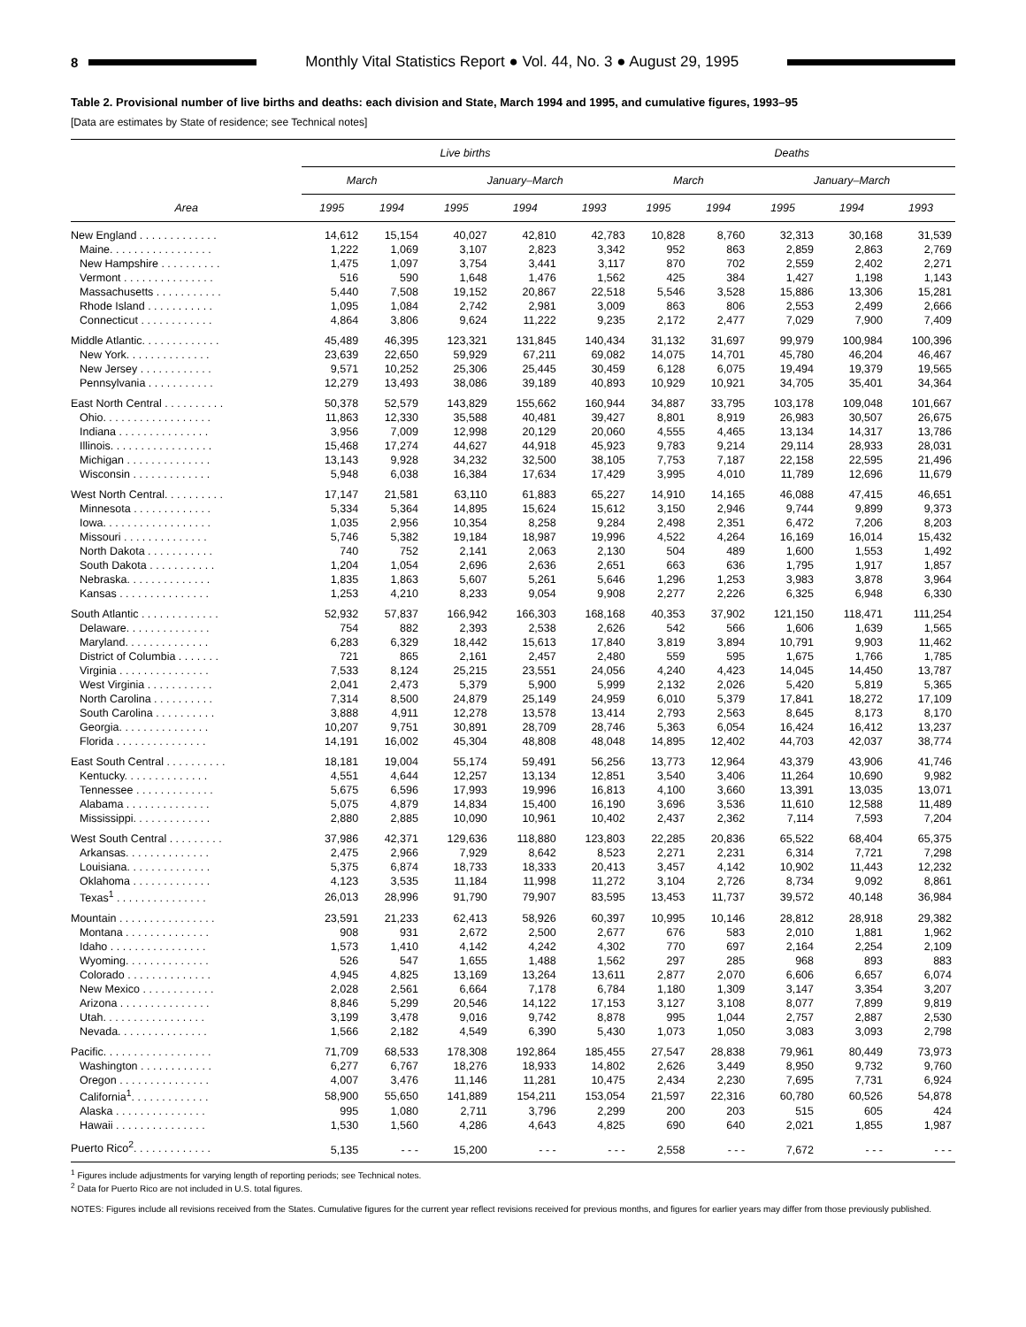8
Monthly Vital Statistics Report ● Vol. 44, No. 3 ● August 29, 1995
Table 2. Provisional number of live births and deaths: each division and State, March 1994 and 1995, and cumulative figures, 1993–95
[Data are estimates by State of residence; see Technical notes]
| Area | Live births | | | | | Deaths | | | | |
| --- | --- | --- | --- | --- | --- | --- | --- | --- | --- | --- |
| | March | | January–March | | | March | | January–March | | |
| | 1995 | 1994 | 1995 | 1994 | 1993 | 1995 | 1994 | 1995 | 1994 | 1993 |
| New England . . . . . . . . . . . . . | 14,612 | 15,154 | 40,027 | 42,810 | 42,783 | 10,828 | 8,760 | 32,313 | 30,168 | 31,539 |
| Maine. . . . . . . . . . . . . . . . . | 1,222 | 1,069 | 3,107 | 2,823 | 3,342 | 952 | 863 | 2,859 | 2,863 | 2,769 |
| New Hampshire . . . . . . . . . . | 1,475 | 1,097 | 3,754 | 3,441 | 3,117 | 870 | 702 | 2,559 | 2,402 | 2,271 |
| Vermont . . . . . . . . . . . . . . . | 516 | 590 | 1,648 | 1,476 | 1,562 | 425 | 384 | 1,427 | 1,198 | 1,143 |
| Massachusetts . . . . . . . . . . . | 5,440 | 7,508 | 19,152 | 20,867 | 22,518 | 5,546 | 3,528 | 15,886 | 13,306 | 15,281 |
| Rhode Island . . . . . . . . . . . | 1,095 | 1,084 | 2,742 | 2,981 | 3,009 | 863 | 806 | 2,553 | 2,499 | 2,666 |
| Connecticut . . . . . . . . . . . . | 4,864 | 3,806 | 9,624 | 11,222 | 9,235 | 2,172 | 2,477 | 7,029 | 7,900 | 7,409 |
| Middle Atlantic. . . . . . . . . . . . . | 45,489 | 46,395 | 123,321 | 131,845 | 140,434 | 31,132 | 31,697 | 99,979 | 100,984 | 100,396 |
| New York. . . . . . . . . . . . . . | 23,639 | 22,650 | 59,929 | 67,211 | 69,082 | 14,075 | 14,701 | 45,780 | 46,204 | 46,467 |
| New Jersey . . . . . . . . . . . . | 9,571 | 10,252 | 25,306 | 25,445 | 30,459 | 6,128 | 6,075 | 19,494 | 19,379 | 19,565 |
| Pennsylvania . . . . . . . . . . . | 12,279 | 13,493 | 38,086 | 39,189 | 40,893 | 10,929 | 10,921 | 34,705 | 35,401 | 34,364 |
| East North Central . . . . . . . . . . | 50,378 | 52,579 | 143,829 | 155,662 | 160,944 | 34,887 | 33,795 | 103,178 | 109,048 | 101,667 |
| Ohio. . . . . . . . . . . . . . . . . . | 11,863 | 12,330 | 35,588 | 40,481 | 39,427 | 8,801 | 8,919 | 26,983 | 30,507 | 26,675 |
| Indiana . . . . . . . . . . . . . . . | 3,956 | 7,009 | 12,998 | 20,129 | 20,060 | 4,555 | 4,465 | 13,134 | 14,317 | 13,786 |
| Illinois. . . . . . . . . . . . . . . . . | 15,468 | 17,274 | 44,627 | 44,918 | 45,923 | 9,783 | 9,214 | 29,114 | 28,933 | 28,031 |
| Michigan . . . . . . . . . . . . . . | 13,143 | 9,928 | 34,232 | 32,500 | 38,105 | 7,753 | 7,187 | 22,158 | 22,595 | 21,496 |
| Wisconsin . . . . . . . . . . . . . | 5,948 | 6,038 | 16,384 | 17,634 | 17,429 | 3,995 | 4,010 | 11,789 | 12,696 | 11,679 |
| West North Central. . . . . . . . . . | 17,147 | 21,581 | 63,110 | 61,883 | 65,227 | 14,910 | 14,165 | 46,088 | 47,415 | 46,651 |
| Minnesota . . . . . . . . . . . . . | 5,334 | 5,364 | 14,895 | 15,624 | 15,612 | 3,150 | 2,946 | 9,744 | 9,899 | 9,373 |
| Iowa. . . . . . . . . . . . . . . . . . | 1,035 | 2,956 | 10,354 | 8,258 | 9,284 | 2,498 | 2,351 | 6,472 | 7,206 | 8,203 |
| Missouri . . . . . . . . . . . . . . | 5,746 | 5,382 | 19,184 | 18,987 | 19,996 | 4,522 | 4,264 | 16,169 | 16,014 | 15,432 |
| North Dakota . . . . . . . . . . . | 740 | 752 | 2,141 | 2,063 | 2,130 | 504 | 489 | 1,600 | 1,553 | 1,492 |
| South Dakota . . . . . . . . . . . | 1,204 | 1,054 | 2,696 | 2,636 | 2,651 | 663 | 636 | 1,795 | 1,917 | 1,857 |
| Nebraska. . . . . . . . . . . . . . | 1,835 | 1,863 | 5,607 | 5,261 | 5,646 | 1,296 | 1,253 | 3,983 | 3,878 | 3,964 |
| Kansas . . . . . . . . . . . . . . . | 1,253 | 4,210 | 8,233 | 9,054 | 9,908 | 2,277 | 2,226 | 6,325 | 6,948 | 6,330 |
| South Atlantic . . . . . . . . . . . . . | 52,932 | 57,837 | 166,942 | 166,303 | 168,168 | 40,353 | 37,902 | 121,150 | 118,471 | 111,254 |
| Delaware. . . . . . . . . . . . . . | 754 | 882 | 2,393 | 2,538 | 2,626 | 542 | 566 | 1,606 | 1,639 | 1,565 |
| Maryland. . . . . . . . . . . . . . | 6,283 | 6,329 | 18,442 | 15,613 | 17,840 | 3,819 | 3,894 | 10,791 | 9,903 | 11,462 |
| District of Columbia . . . . . . . | 721 | 865 | 2,161 | 2,457 | 2,480 | 559 | 595 | 1,675 | 1,766 | 1,785 |
| Virginia . . . . . . . . . . . . . . . | 7,533 | 8,124 | 25,215 | 23,551 | 24,056 | 4,240 | 4,423 | 14,045 | 14,450 | 13,787 |
| West Virginia . . . . . . . . . . . | 2,041 | 2,473 | 5,379 | 5,900 | 5,999 | 2,132 | 2,026 | 5,420 | 5,819 | 5,365 |
| North Carolina . . . . . . . . . . | 7,314 | 8,500 | 24,879 | 25,149 | 24,959 | 6,010 | 5,379 | 17,841 | 18,272 | 17,109 |
| South Carolina . . . . . . . . . . | 3,888 | 4,911 | 12,278 | 13,578 | 13,414 | 2,793 | 2,563 | 8,645 | 8,173 | 8,170 |
| Georgia. . . . . . . . . . . . . . . | 10,207 | 9,751 | 30,891 | 28,709 | 28,746 | 5,363 | 6,054 | 16,424 | 16,412 | 13,237 |
| Florida . . . . . . . . . . . . . . . | 14,191 | 16,002 | 45,304 | 48,808 | 48,048 | 14,895 | 12,402 | 44,703 | 42,037 | 38,774 |
| East South Central . . . . . . . . . . | 18,181 | 19,004 | 55,174 | 59,491 | 56,256 | 13,773 | 12,964 | 43,379 | 43,906 | 41,746 |
| Kentucky. . . . . . . . . . . . . . | 4,551 | 4,644 | 12,257 | 13,134 | 12,851 | 3,540 | 3,406 | 11,264 | 10,690 | 9,982 |
| Tennessee . . . . . . . . . . . . . | 5,675 | 6,596 | 17,993 | 19,996 | 16,813 | 4,100 | 3,660 | 13,391 | 13,035 | 13,071 |
| Alabama . . . . . . . . . . . . . . | 5,075 | 4,879 | 14,834 | 15,400 | 16,190 | 3,696 | 3,536 | 11,610 | 12,588 | 11,489 |
| Mississippi. . . . . . . . . . . . . | 2,880 | 2,885 | 10,090 | 10,961 | 10,402 | 2,437 | 2,362 | 7,114 | 7,593 | 7,204 |
| West South Central . . . . . . . . . | 37,986 | 42,371 | 129,636 | 118,880 | 123,803 | 22,285 | 20,836 | 65,522 | 68,404 | 65,375 |
| Arkansas. . . . . . . . . . . . . . | 2,475 | 2,966 | 7,929 | 8,642 | 8,523 | 2,271 | 2,231 | 6,314 | 7,721 | 7,298 |
| Louisiana. . . . . . . . . . . . . . | 5,375 | 6,874 | 18,733 | 18,333 | 20,413 | 3,457 | 4,142 | 10,902 | 11,443 | 12,232 |
| Oklahoma . . . . . . . . . . . . . | 4,123 | 3,535 | 11,184 | 11,998 | 11,272 | 3,104 | 2,726 | 8,734 | 9,092 | 8,861 |
| Texas<sup>1</sup> . . . . . . . . . . . . . . . | 26,013 | 28,996 | 91,790 | 79,907 | 83,595 | 13,453 | 11,737 | 39,572 | 40,148 | 36,984 |
| Mountain . . . . . . . . . . . . . . . . | 23,591 | 21,233 | 62,413 | 58,926 | 60,397 | 10,995 | 10,146 | 28,812 | 28,918 | 29,382 |
| Montana . . . . . . . . . . . . . . | 908 | 931 | 2,672 | 2,500 | 2,677 | 676 | 583 | 2,010 | 1,881 | 1,962 |
| Idaho . . . . . . . . . . . . . . . . | 1,573 | 1,410 | 4,142 | 4,242 | 4,302 | 770 | 697 | 2,164 | 2,254 | 2,109 |
| Wyoming. . . . . . . . . . . . . . | 526 | 547 | 1,655 | 1,488 | 1,562 | 297 | 285 | 968 | 893 | 883 |
| Colorado . . . . . . . . . . . . . . | 4,945 | 4,825 | 13,169 | 13,264 | 13,611 | 2,877 | 2,070 | 6,606 | 6,657 | 6,074 |
| New Mexico . . . . . . . . . . . . | 2,028 | 2,561 | 6,664 | 7,178 | 6,784 | 1,180 | 1,309 | 3,147 | 3,354 | 3,207 |
| Arizona . . . . . . . . . . . . . . . | 8,846 | 5,299 | 20,546 | 14,122 | 17,153 | 3,127 | 3,108 | 8,077 | 7,899 | 9,819 |
| Utah. . . . . . . . . . . . . . . . . | 3,199 | 3,478 | 9,016 | 9,742 | 8,878 | 995 | 1,044 | 2,757 | 2,887 | 2,530 |
| Nevada. . . . . . . . . . . . . . . | 1,566 | 2,182 | 4,549 | 6,390 | 5,430 | 1,073 | 1,050 | 3,083 | 3,093 | 2,798 |
| Pacific. . . . . . . . . . . . . . . . . . | 71,709 | 68,533 | 178,308 | 192,864 | 185,455 | 27,547 | 28,838 | 79,961 | 80,449 | 73,973 |
| Washington . . . . . . . . . . . . | 6,277 | 6,767 | 18,276 | 18,933 | 14,802 | 2,626 | 3,449 | 8,950 | 9,732 | 9,760 |
| Oregon . . . . . . . . . . . . . . . | 4,007 | 3,476 | 11,146 | 11,281 | 10,475 | 2,434 | 2,230 | 7,695 | 7,731 | 6,924 |
| California<sup>1</sup>. . . . . . . . . . . . . | 58,900 | 55,650 | 141,889 | 154,211 | 153,054 | 21,597 | 22,316 | 60,780 | 60,526 | 54,878 |
| Alaska . . . . . . . . . . . . . . . | 995 | 1,080 | 2,711 | 3,796 | 2,299 | 200 | 203 | 515 | 605 | 424 |
| Hawaii . . . . . . . . . . . . . . . | 1,530 | 1,560 | 4,286 | 4,643 | 4,825 | 690 | 640 | 2,021 | 1,855 | 1,987 |
| Puerto Rico<sup>2</sup>. . . . . . . . . . . . . | 5,135 | - - - | 15,200 | - - - | - - - | 2,558 | - - - | 7,672 | - - - | - - - |
<sup>1</sup> Figures include adjustments for varying length of reporting periods; see Technical notes.
<sup>2</sup> Data for Puerto Rico are not included in U.S. total figures.
NOTES: Figures include all revisions received from the States. Cumulative figures for the current year reflect revisions received for previous months, and figures for earlier years may differ from those previously published.